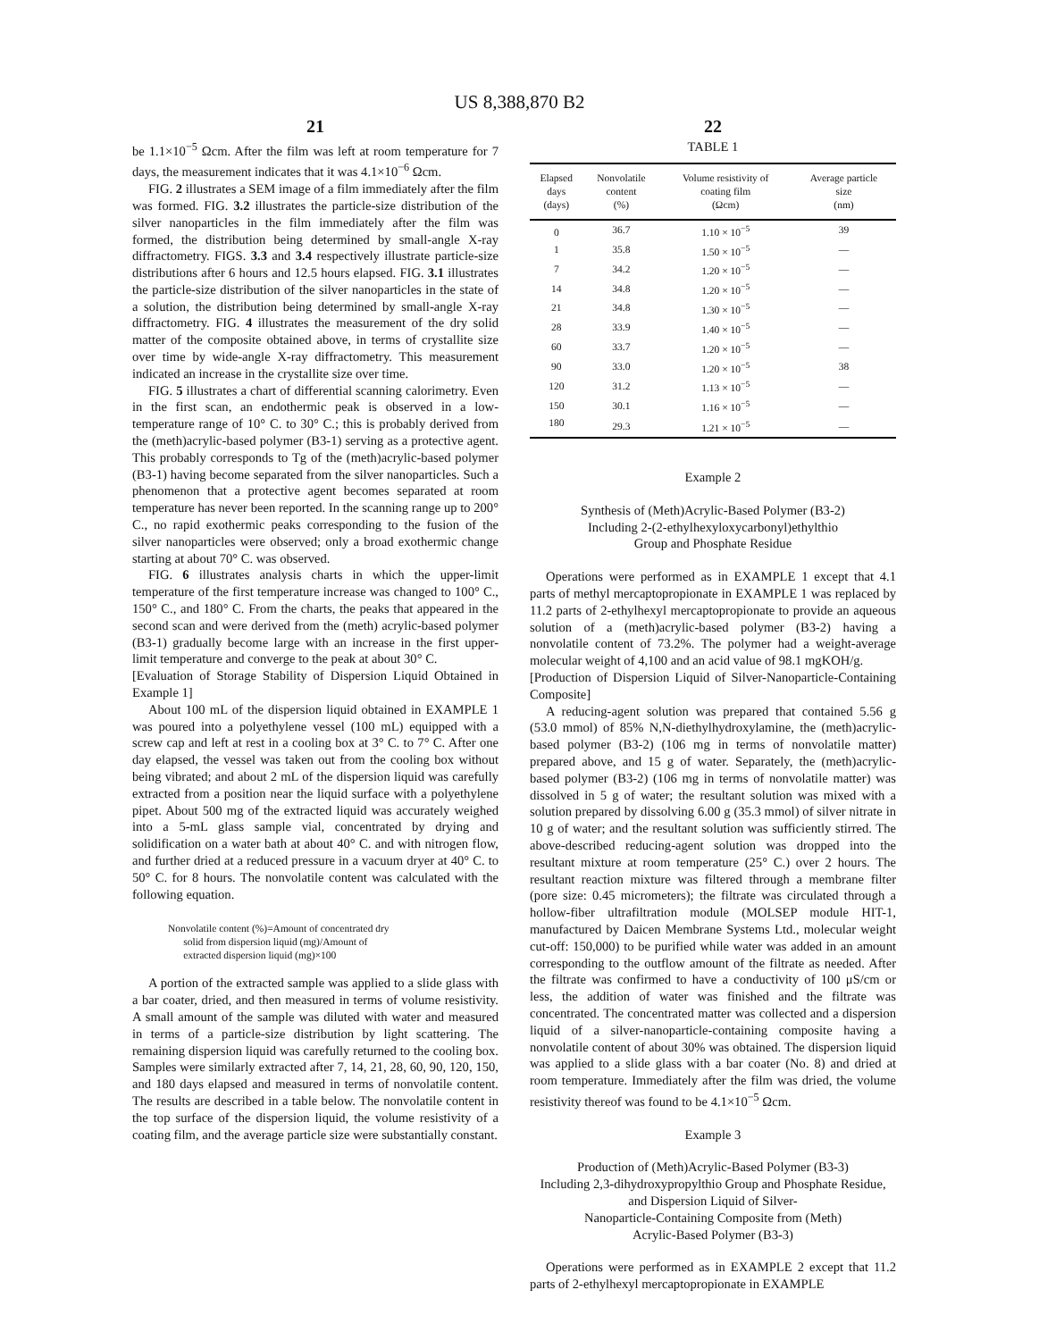US 8,388,870 B2
21
be 1.1×10<sup>−5</sup> Ωcm. After the film was left at room temperature for 7 days, the measurement indicates that it was 4.1×10<sup>−6</sup> Ωcm.
FIG. 2 illustrates a SEM image of a film immediately after the film was formed. FIG. 3.2 illustrates the particle-size distribution of the silver nanoparticles in the film immediately after the film was formed, the distribution being determined by small-angle X-ray diffractometry. FIGS. 3.3 and 3.4 respectively illustrate particle-size distributions after 6 hours and 12.5 hours elapsed. FIG. 3.1 illustrates the particle-size distribution of the silver nanoparticles in the state of a solution, the distribution being determined by small-angle X-ray diffractometry. FIG. 4 illustrates the measurement of the dry solid matter of the composite obtained above, in terms of crystallite size over time by wide-angle X-ray diffractometry. This measurement indicated an increase in the crystallite size over time.
FIG. 5 illustrates a chart of differential scanning calorimetry. Even in the first scan, an endothermic peak is observed in a low-temperature range of 10° C. to 30° C.; this is probably derived from the (meth)acrylic-based polymer (B3-1) serving as a protective agent. This probably corresponds to Tg of the (meth)acrylic-based polymer (B3-1) having become separated from the silver nanoparticles. Such a phenomenon that a protective agent becomes separated at room temperature has never been reported. In the scanning range up to 200° C., no rapid exothermic peaks corresponding to the fusion of the silver nanoparticles were observed; only a broad exothermic change starting at about 70° C. was observed.
FIG. 6 illustrates analysis charts in which the upper-limit temperature of the first temperature increase was changed to 100° C., 150° C., and 180° C. From the charts, the peaks that appeared in the second scan and were derived from the (meth) acrylic-based polymer (B3-1) gradually become large with an increase in the first upper-limit temperature and converge to the peak at about 30° C.
[Evaluation of Storage Stability of Dispersion Liquid Obtained in Example 1]
About 100 mL of the dispersion liquid obtained in EXAMPLE 1 was poured into a polyethylene vessel (100 mL) equipped with a screw cap and left at rest in a cooling box at 3° C. to 7° C. After one day elapsed, the vessel was taken out from the cooling box without being vibrated; and about 2 mL of the dispersion liquid was carefully extracted from a position near the liquid surface with a polyethylene pipet. About 500 mg of the extracted liquid was accurately weighed into a 5-mL glass sample vial, concentrated by drying and solidification on a water bath at about 40° C. and with nitrogen flow, and further dried at a reduced pressure in a vacuum dryer at 40° C. to 50° C. for 8 hours. The nonvolatile content was calculated with the following equation.
Nonvolatile content (%)=Amount of concentrated dry
solid from dispersion liquid (mg)/Amount of
extracted dispersion liquid (mg)×100
A portion of the extracted sample was applied to a slide glass with a bar coater, dried, and then measured in terms of volume resistivity. A small amount of the sample was diluted with water and measured in terms of a particle-size distribution by light scattering. The remaining dispersion liquid was carefully returned to the cooling box. Samples were similarly extracted after 7, 14, 21, 28, 60, 90, 120, 150, and 180 days elapsed and measured in terms of nonvolatile content. The results are described in a table below. The nonvolatile content in the top surface of the dispersion liquid, the volume resistivity of a coating film, and the average particle size were substantially constant.
22
TABLE 1
| Elapsed days (days) | Nonvolatile content (%) | Volume resistivity of coating film (Ωcm) | Average particle size (nm) |
| --- | --- | --- | --- |
| 0 | 36.7 | 1.10 × 10<sup>−5</sup> | 39 |
| 1 | 35.8 | 1.50 × 10<sup>−5</sup> | — |
| 7 | 34.2 | 1.20 × 10<sup>−5</sup> | — |
| 14 | 34.8 | 1.20 × 10<sup>−5</sup> | — |
| 21 | 34.8 | 1.30 × 10<sup>−5</sup> | — |
| 28 | 33.9 | 1.40 × 10<sup>−5</sup> | — |
| 60 | 33.7 | 1.20 × 10<sup>−5</sup> | — |
| 90 | 33.0 | 1.20 × 10<sup>−5</sup> | 38 |
| 120 | 31.2 | 1.13 × 10<sup>−5</sup> | — |
| 150 | 30.1 | 1.16 × 10<sup>−5</sup> | — |
| 180 | 29.3 | 1.21 × 10<sup>−5</sup> | — |
Example 2
Synthesis of (Meth)Acrylic-Based Polymer (B3-2)
Including 2-(2-ethylhexyloxycarbonyl)ethylthio
Group and Phosphate Residue
Operations were performed as in EXAMPLE 1 except that 4.1 parts of methyl mercaptopropionate in EXAMPLE 1 was replaced by 11.2 parts of 2-ethylhexyl mercaptopropionate to provide an aqueous solution of a (meth)acrylic-based polymer (B3-2) having a nonvolatile content of 73.2%. The polymer had a weight-average molecular weight of 4,100 and an acid value of 98.1 mgKOH/g.
[Production of Dispersion Liquid of Silver-Nanoparticle-Containing Composite]
A reducing-agent solution was prepared that contained 5.56 g (53.0 mmol) of 85% N,N-diethylhydroxylamine, the (meth)acrylic-based polymer (B3-2) (106 mg in terms of nonvolatile matter) prepared above, and 15 g of water. Separately, the (meth)acrylic-based polymer (B3-2) (106 mg in terms of nonvolatile matter) was dissolved in 5 g of water; the resultant solution was mixed with a solution prepared by dissolving 6.00 g (35.3 mmol) of silver nitrate in 10 g of water; and the resultant solution was sufficiently stirred. The above-described reducing-agent solution was dropped into the resultant mixture at room temperature (25° C.) over 2 hours. The resultant reaction mixture was filtered through a membrane filter (pore size: 0.45 micrometers); the filtrate was circulated through a hollow-fiber ultrafiltration module (MOLSEP module HIT-1, manufactured by Daicen Membrane Systems Ltd., molecular weight cut-off: 150,000) to be purified while water was added in an amount corresponding to the outflow amount of the filtrate as needed. After the filtrate was confirmed to have a conductivity of 100 μS/cm or less, the addition of water was finished and the filtrate was concentrated. The concentrated matter was collected and a dispersion liquid of a silver-nanoparticle-containing composite having a nonvolatile content of about 30% was obtained. The dispersion liquid was applied to a slide glass with a bar coater (No. 8) and dried at room temperature. Immediately after the film was dried, the volume resistivity thereof was found to be 4.1×10<sup>−5</sup> Ωcm.
Example 3
Production of (Meth)Acrylic-Based Polymer (B3-3)
Including 2,3-dihydroxypropylthio Group and Phosphate Residue, and Dispersion Liquid of Silver-
Nanoparticle-Containing Composite from (Meth)
Acrylic-Based Polymer (B3-3)
Operations were performed as in EXAMPLE 2 except that 11.2 parts of 2-ethylhexyl mercaptopropionate in EXAMPLE